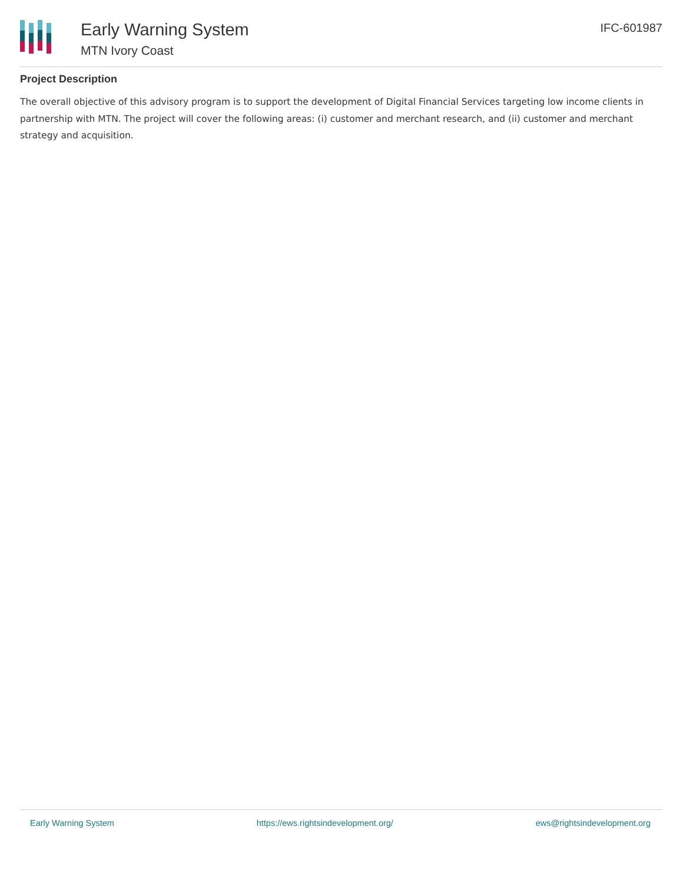Early Warning System
MTN Ivory Coast
IFC-601987
Project Description
The overall objective of this advisory program is to support the development of Digital Financial Services targeting low income clients in partnership with MTN. The project will cover the following areas: (i) customer and merchant research, and (ii) customer and merchant strategy and acquisition.
Early Warning System https://ews.rightsindevelopment.org/ ews@rightsindevelopment.org